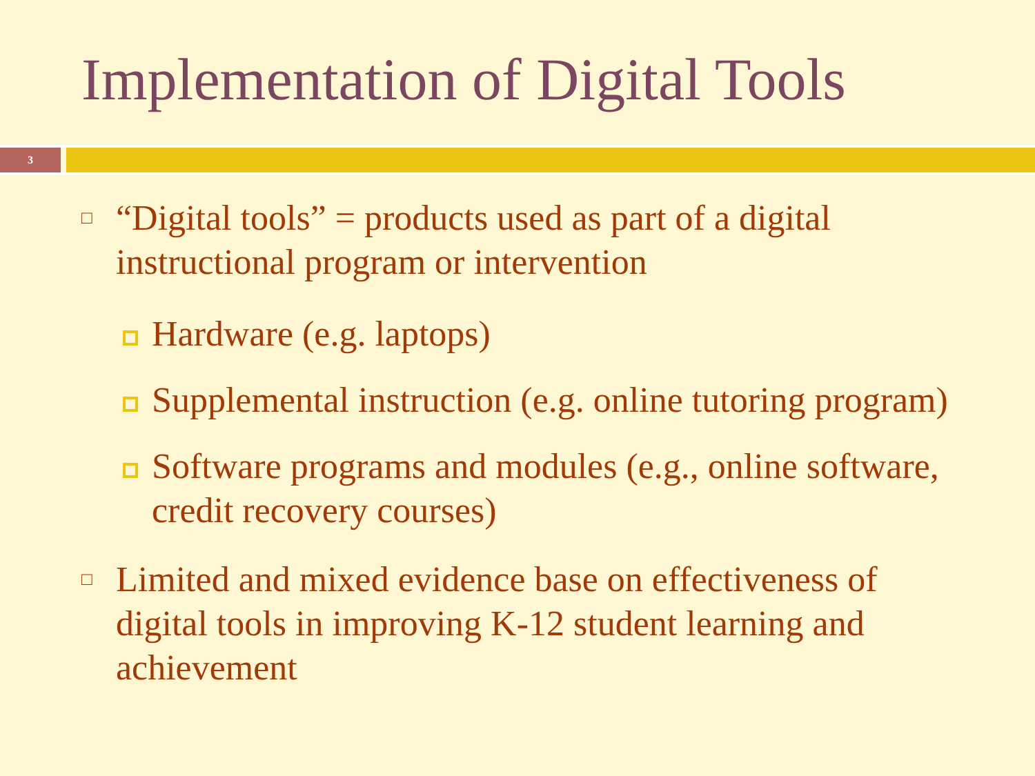Implementation of Digital Tools
3
□
“Digital tools” = products used as part of a digital
instructional program or intervention
Hardware (e.g. laptops)
Supplemental instruction (e.g. online tutoring program)
Software programs and modules (e.g., online software,
credit recovery courses)
□
Limited and mixed evidence base on effectiveness of
digital tools in improving K-12 student learning and
achievement